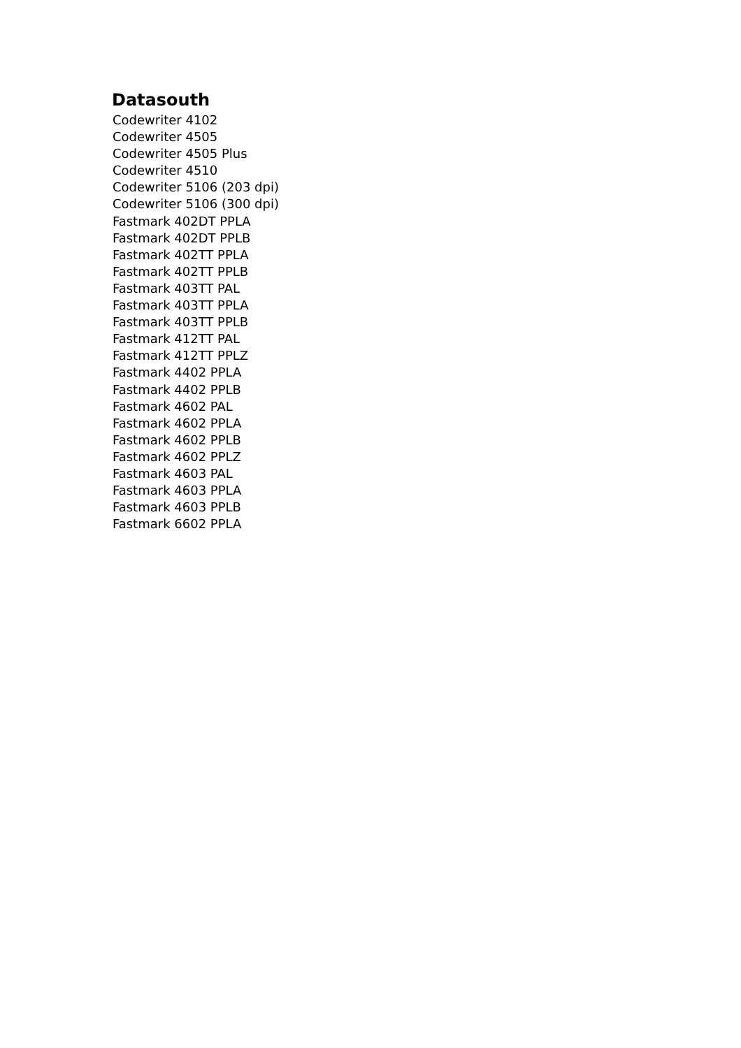Datasouth
Codewriter 4102
Codewriter 4505
Codewriter 4505 Plus
Codewriter 4510
Codewriter 5106 (203 dpi)
Codewriter 5106 (300 dpi)
Fastmark 402DT PPLA
Fastmark 402DT PPLB
Fastmark 402TT PPLA
Fastmark 402TT PPLB
Fastmark 403TT PAL
Fastmark 403TT PPLA
Fastmark 403TT PPLB
Fastmark 412TT PAL
Fastmark 412TT PPLZ
Fastmark 4402 PPLA
Fastmark 4402 PPLB
Fastmark 4602 PAL
Fastmark 4602 PPLA
Fastmark 4602 PPLB
Fastmark 4602 PPLZ
Fastmark 4603 PAL
Fastmark 4603 PPLA
Fastmark 4603 PPLB
Fastmark 6602 PPLA